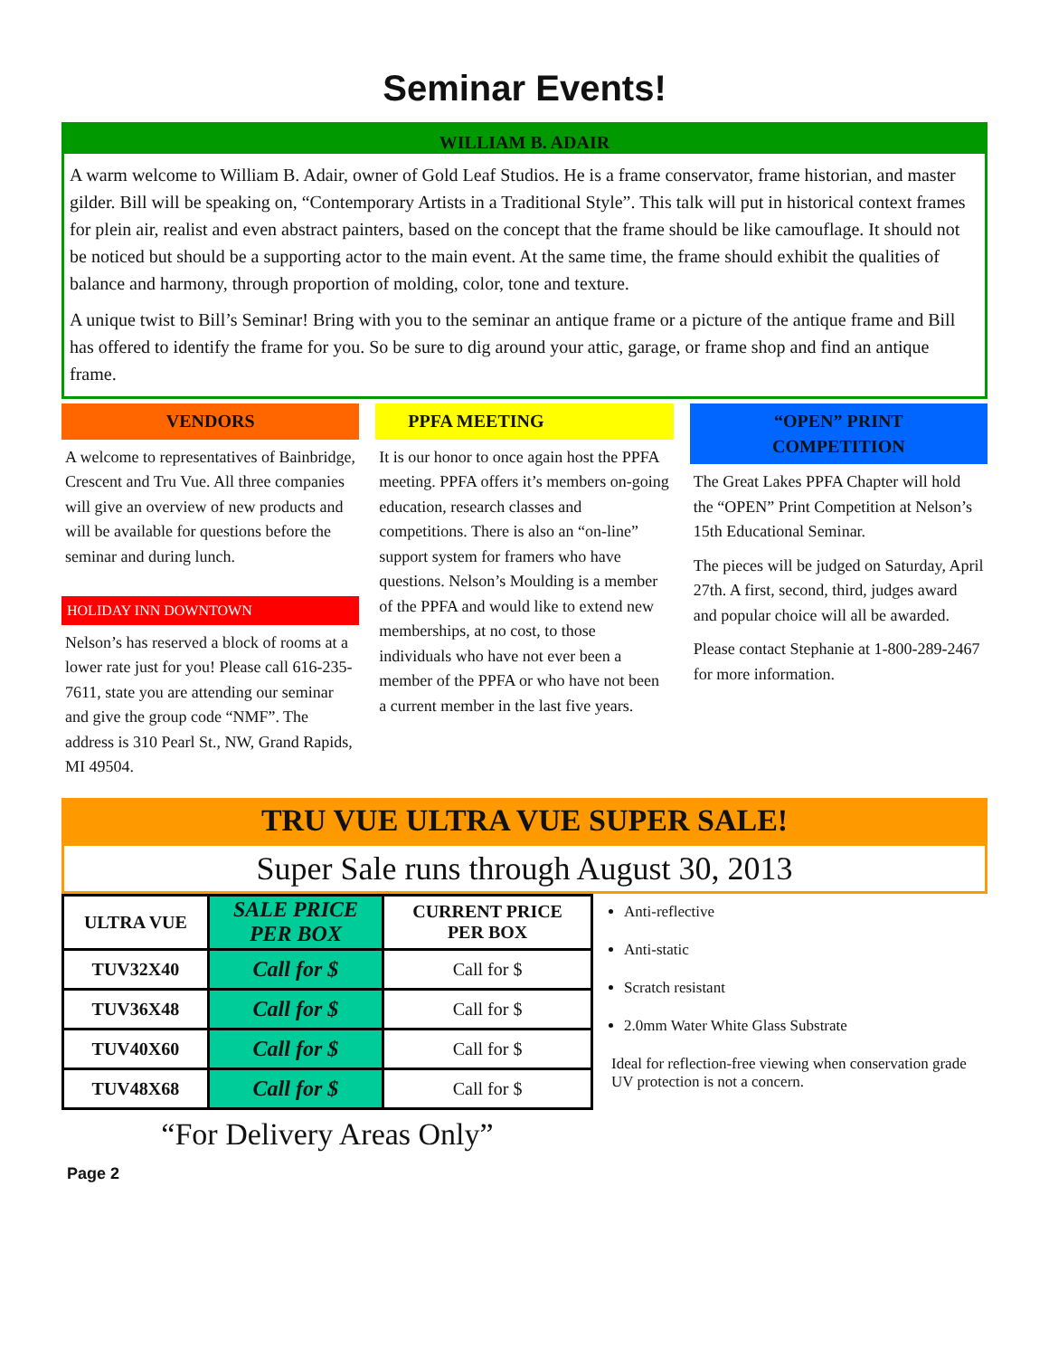Seminar Events!
WILLIAM B. ADAIR
A warm welcome to William B. Adair, owner of Gold Leaf Studios. He is a frame conservator, frame historian, and master gilder. Bill will be speaking on, “Contemporary Artists in a Traditional Style”. This talk will put in historical context frames for plein air, realist and even abstract painters, based on the concept that the frame should be like camouflage. It should not be noticed but should be a supporting actor to the main event. At the same time, the frame should exhibit the qualities of balance and harmony, through proportion of molding, color, tone and texture.
A unique twist to Bill’s Seminar! Bring with you to the seminar an antique frame or a picture of the antique frame and Bill has offered to identify the frame for you. So be sure to dig around your attic, garage, or frame shop and find an antique frame.
VENDORS
A welcome to representatives of Bainbridge, Crescent and Tru Vue. All three companies will give an overview of new products and will be available for questions before the seminar and during lunch.
HOLIDAY INN DOWNTOWN
Nelson’s has reserved a block of rooms at a lower rate just for you! Please call 616-235-7611, state you are attending our seminar and give the group code “NMF”. The address is 310 Pearl St., NW, Grand Rapids, MI 49504.
PPFA MEETING
It is our honor to once again host the PPFA meeting. PPFA offers it’s members on-going education, research classes and competitions. There is also an “on-line” support system for framers who have questions. Nelson’s Moulding is a member of the PPFA and would like to extend new memberships, at no cost, to those individuals who have not ever been a member of the PPFA or who have not been a current member in the last five years.
“OPEN” PRINT
COMPETITION
The Great Lakes PPFA Chapter will hold the “OPEN” Print Competition at Nelson’s 15th Educational Seminar.
The pieces will be judged on Saturday, April 27th. A first, second, third, judges award and popular choice will all be awarded.
Please contact Stephanie at 1-800-289-2467 for more information.
TRU VUE ULTRA VUE SUPER SALE!
Super Sale runs through August 30, 2013
| ULTRA VUE | SALE PRICE PER BOX | CURRENT PRICE PER BOX |
| --- | --- | --- |
| TUV32X40 | Call for $ | Call for $ |
| TUV36X48 | Call for $ | Call for $ |
| TUV40X60 | Call for $ | Call for $ |
| TUV48X68 | Call for $ | Call for $ |
Anti-reflective
Anti-static
Scratch resistant
2.0mm Water White Glass Substrate
Ideal for reflection-free viewing when conservation grade UV protection is not a concern.
“For Delivery Areas Only”
Page 2